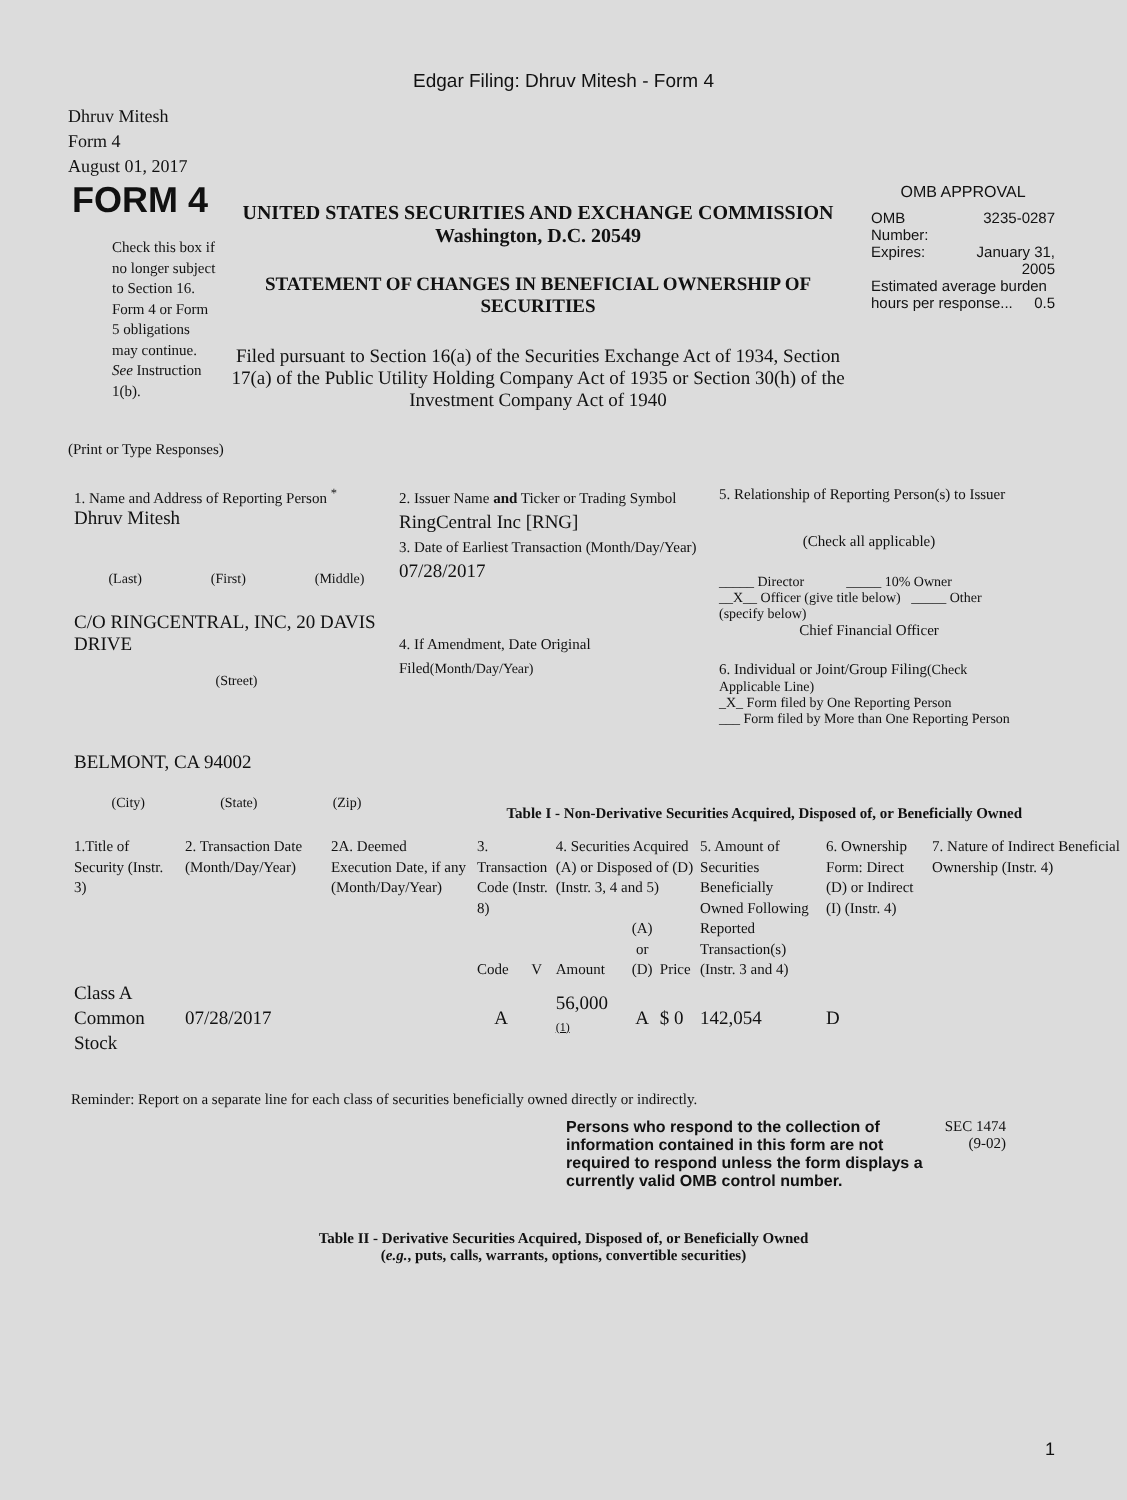Edgar Filing: Dhruv Mitesh - Form 4
Dhruv Mitesh
Form 4
August 01, 2017
FORM 4
Check this box if no longer subject to Section 16. Form 4 or Form 5 obligations may continue. See Instruction 1(b).
UNITED STATES SECURITIES AND EXCHANGE COMMISSION
Washington, D.C. 20549
STATEMENT OF CHANGES IN BENEFICIAL OWNERSHIP OF SECURITIES
Filed pursuant to Section 16(a) of the Securities Exchange Act of 1934, Section 17(a) of the Public Utility Holding Company Act of 1935 or Section 30(h) of the Investment Company Act of 1940
OMB APPROVAL
| OMB Number: | 3235-0287 |
| Expires: | January 31, 2005 |
| Estimated average burden hours per response... 0.5 | |
(Print or Type Responses)
1. Name and Address of Reporting Person <sup>*</sup>
Dhruv Mitesh
(Last) (First) (Middle)
C/O RINGCENTRAL, INC, 20 DAVIS DRIVE
(Street)
BELMONT, CA 94002
(City) (State) (Zip)
2. Issuer Name and Ticker or Trading Symbol
RingCentral Inc [RNG]
3. Date of Earliest Transaction (Month/Day/Year)
07/28/2017
4. If Amendment, Date Original Filed(Month/Day/Year)
5. Relationship of Reporting Person(s) to Issuer
(Check all applicable)
_____ Director _____ 10% Owner
__X__ Officer (give title below) _____ Other (specify below)
Chief Financial Officer
6. Individual or Joint/Group Filing(Check Applicable Line)
_X_ Form filed by One Reporting Person
___ Form filed by More than One Reporting Person
Table I - Non-Derivative Securities Acquired, Disposed of, or Beneficially Owned
| 1.Title of Security (Instr. 3) | 2. Transaction Date (Month/Day/Year) | 2A. Deemed Execution Date, if any (Month/Day/Year) | 3. Transaction Code (Instr. 8) | | 4. Securities Acquired (A) or Disposed of (D) (Instr. 3, 4 and 5) | | | 5. Amount of Securities Beneficially Owned Following Reported Transaction(s) (Instr. 3 and 4) | 6. Ownership Form: Direct (D) or Indirect (I) (Instr. 4) | 7. Nature of Indirect Beneficial Ownership (Instr. 4) |
| | | | Code | V | Amount | (A) or (D) | Price | | | |
| Class A Common Stock | 07/28/2017 | | A | | 56,000 <sup>(1)</sup> | A | $ 0 | 142,054 | D | |
Reminder: Report on a separate line for each class of securities beneficially owned directly or indirectly.
Persons who respond to the collection of information contained in this form are not required to respond unless the form displays a currently valid OMB control number.
SEC 1474 (9-02)
Table II - Derivative Securities Acquired, Disposed of, or Beneficially Owned
(e.g., puts, calls, warrants, options, convertible securities)
1